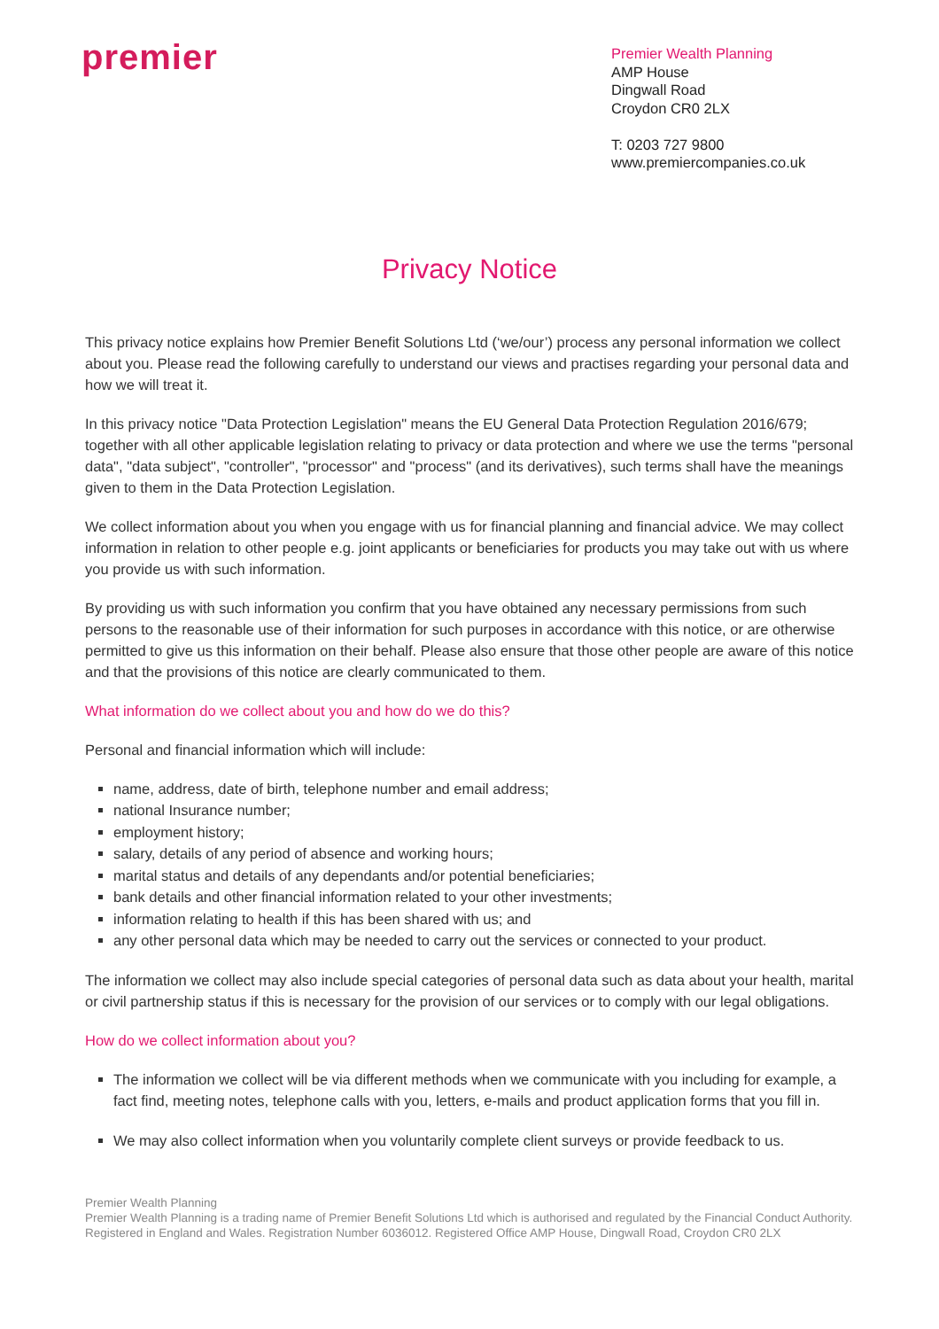premier
Premier Wealth Planning
AMP House
Dingwall Road
Croydon CR0 2LX
T: 0203 727 9800
www.premiercompanies.co.uk
Privacy Notice
This privacy notice explains how Premier Benefit Solutions Ltd (‘we/our’) process any personal information we collect about you. Please read the following carefully to understand our views and practises regarding your personal data and how we will treat it.
In this privacy notice "Data Protection Legislation" means the EU General Data Protection Regulation 2016/679; together with all other applicable legislation relating to privacy or data protection and where we use the terms "personal data", "data subject", "controller", "processor" and "process" (and its derivatives), such terms shall have the meanings given to them in the Data Protection Legislation.
We collect information about you when you engage with us for financial planning and financial advice. We may collect information in relation to other people e.g. joint applicants or beneficiaries for products you may take out with us where you provide us with such information.
By providing us with such information you confirm that you have obtained any necessary permissions from such persons to the reasonable use of their information for such purposes in accordance with this notice, or are otherwise permitted to give us this information on their behalf. Please also ensure that those other people are aware of this notice and that the provisions of this notice are clearly communicated to them.
What information do we collect about you and how do we do this?
Personal and financial information which will include:
name, address, date of birth, telephone number and email address;
national Insurance number;
employment history;
salary, details of any period of absence and working hours;
marital status and details of any dependants and/or potential beneficiaries;
bank details and other financial information related to your other investments;
information relating to health if this has been shared with us; and
any other personal data which may be needed to carry out the services or connected to your product.
The information we collect may also include special categories of personal data such as data about your health, marital or civil partnership status if this is necessary for the provision of our services or to comply with our legal obligations.
How do we collect information about you?
The information we collect will be via different methods when we communicate with you including for example, a fact find, meeting notes, telephone calls with you, letters, e-mails and product application forms that you fill in.
We may also collect information when you voluntarily complete client surveys or provide feedback to us.
Premier Wealth Planning
Premier Wealth Planning is a trading name of Premier Benefit Solutions Ltd which is authorised and regulated by the Financial Conduct Authority. Registered in England and Wales. Registration Number 6036012. Registered Office AMP House, Dingwall Road, Croydon CR0 2LX